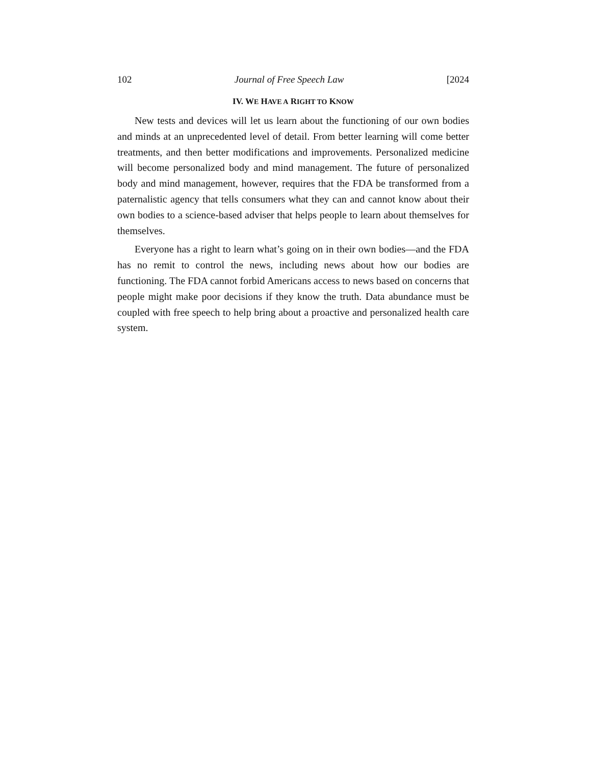102 Journal of Free Speech Law [2024
IV. WE HAVE A RIGHT TO KNOW
New tests and devices will let us learn about the functioning of our own bodies and minds at an unprecedented level of detail. From better learning will come better treatments, and then better modifications and improvements. Personalized medicine will become personalized body and mind management. The future of personalized body and mind management, however, requires that the FDA be transformed from a paternalistic agency that tells consumers what they can and cannot know about their own bodies to a science-based adviser that helps people to learn about themselves for themselves.
Everyone has a right to learn what’s going on in their own bodies—and the FDA has no remit to control the news, including news about how our bodies are functioning. The FDA cannot forbid Americans access to news based on concerns that people might make poor decisions if they know the truth. Data abundance must be coupled with free speech to help bring about a proactive and personalized health care system.